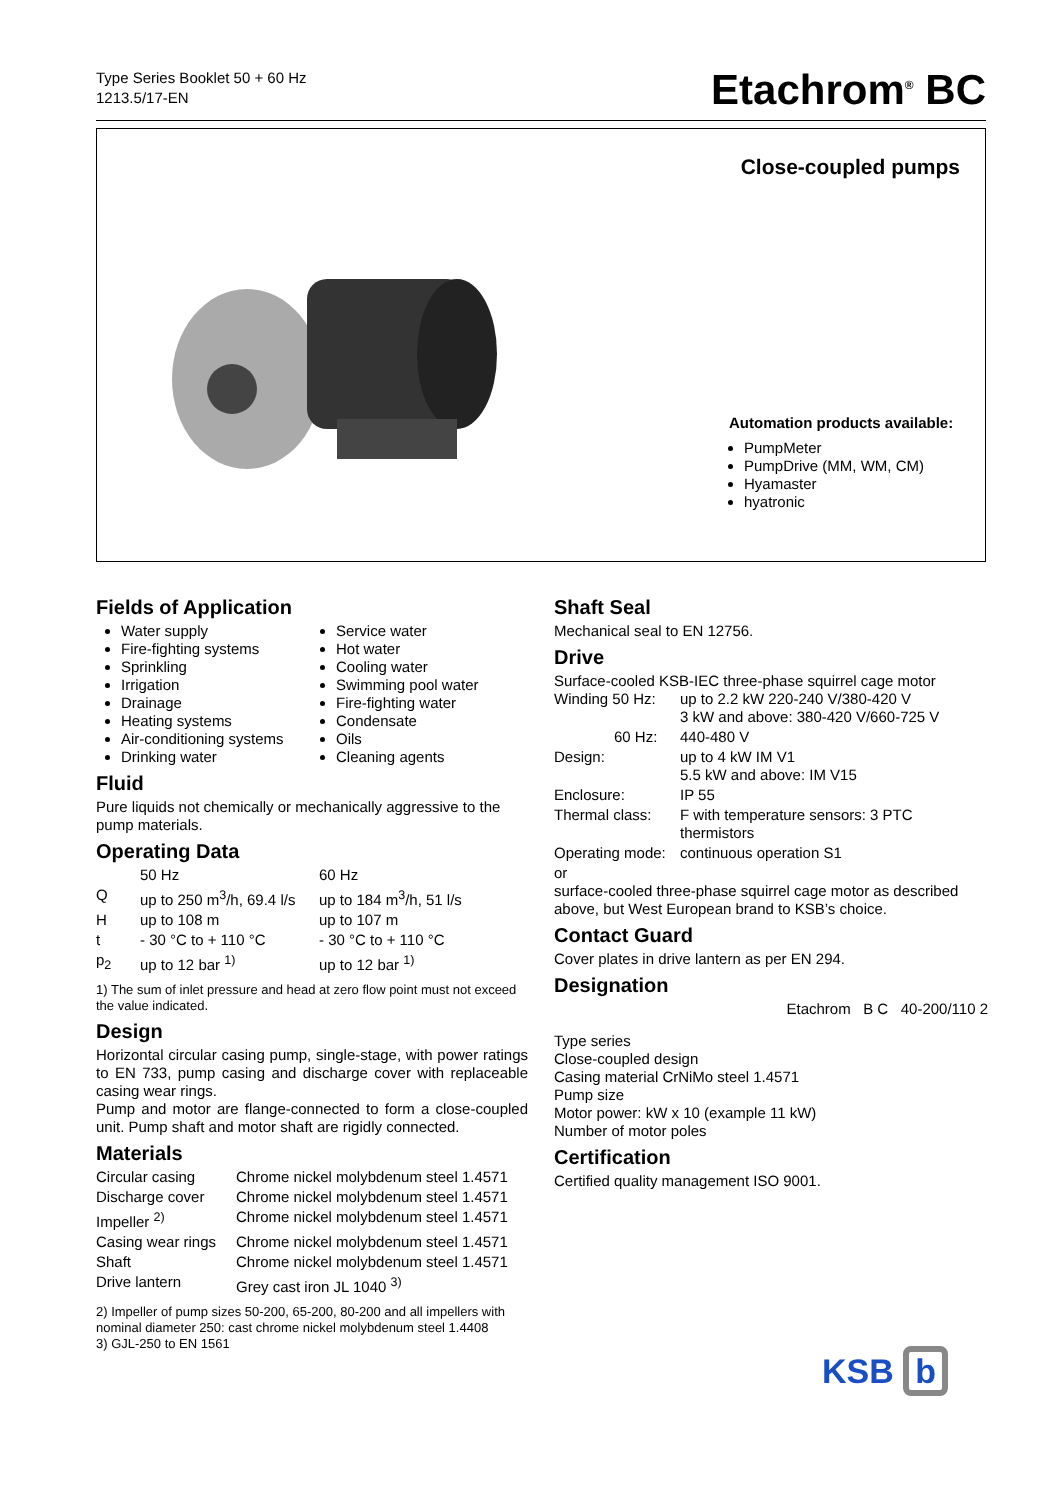Type Series Booklet 50 + 60 Hz
1213.5/17-EN
Etachrom<sup>®</sup> BC
Close-coupled pumps
Automation products available:
PumpMeter
PumpDrive (MM, WM, CM)
Hyamaster
hyatronic
Fields of Application
Water supply
Fire-fighting systems
Sprinkling
Irrigation
Drainage
Heating systems
Air-conditioning systems
Drinking water
Service water
Hot water
Cooling water
Swimming pool water
Fire-fighting water
Condensate
Oils
Cleaning agents
Fluid
Pure liquids not chemically or mechanically aggressive to the pump materials.
Operating Data
| | 50 Hz | 60 Hz |
| Q | up to 250 m<sup>3</sup>/h, 69.4 l/s | up to 184 m<sup>3</sup>/h, 51 l/s |
| H | up to 108 m | up to 107 m |
| t | - 30 °C to + 110 °C | - 30 °C to + 110 °C |
| p<sub>2</sub> | up to 12 bar <sup>1)</sup> | up to 12 bar <sup>1)</sup> |
1) The sum of inlet pressure and head at zero flow point must not exceed the value indicated.
Design
Horizontal circular casing pump, single-stage, with power ratings to EN 733, pump casing and discharge cover with replaceable casing wear rings.
Pump and motor are flange-connected to form a close-coupled unit. Pump shaft and motor shaft are rigidly connected.
Materials
| Circular casing | Chrome nickel molybdenum steel 1.4571 |
| Discharge cover | Chrome nickel molybdenum steel 1.4571 |
| Impeller <sup>2)</sup> | Chrome nickel molybdenum steel 1.4571 |
| Casing wear rings | Chrome nickel molybdenum steel 1.4571 |
| Shaft | Chrome nickel molybdenum steel 1.4571 |
| Drive lantern | Grey cast iron JL 1040 <sup>3)</sup> |
2) Impeller of pump sizes 50-200, 65-200, 80-200 and all impellers with nominal diameter 250: cast chrome nickel molybdenum steel 1.4408
3) GJL-250 to EN 1561
Shaft Seal
Mechanical seal to EN 12756.
Drive
Surface-cooled KSB-IEC three-phase squirrel cage motor
| Winding 50 Hz: | up to 2.2 kW 220-240 V/380-420 V 3 kW and above: 380-420 V/660-725 V |
| 60 Hz: | 440-480 V |
| Design: | up to 4 kW IM V1 5.5 kW and above: IM V15 |
| Enclosure: | IP 55 |
| Thermal class: | F with temperature sensors: 3 PTC thermistors |
| Operating mode: | continuous operation S1 |
or
surface-cooled three-phase squirrel cage motor as described above, but West European brand to KSB’s choice.
Contact Guard
Cover plates in drive lantern as per EN 294.
Designation
Etachrom B C 40-200/110 2
Type series
Close-coupled design
Casing material CrNiMo steel 1.4571
Pump size
Motor power: kW x 10 (example 11 kW)
Number of motor poles
Certification
Certified quality management ISO 9001.
KSB b